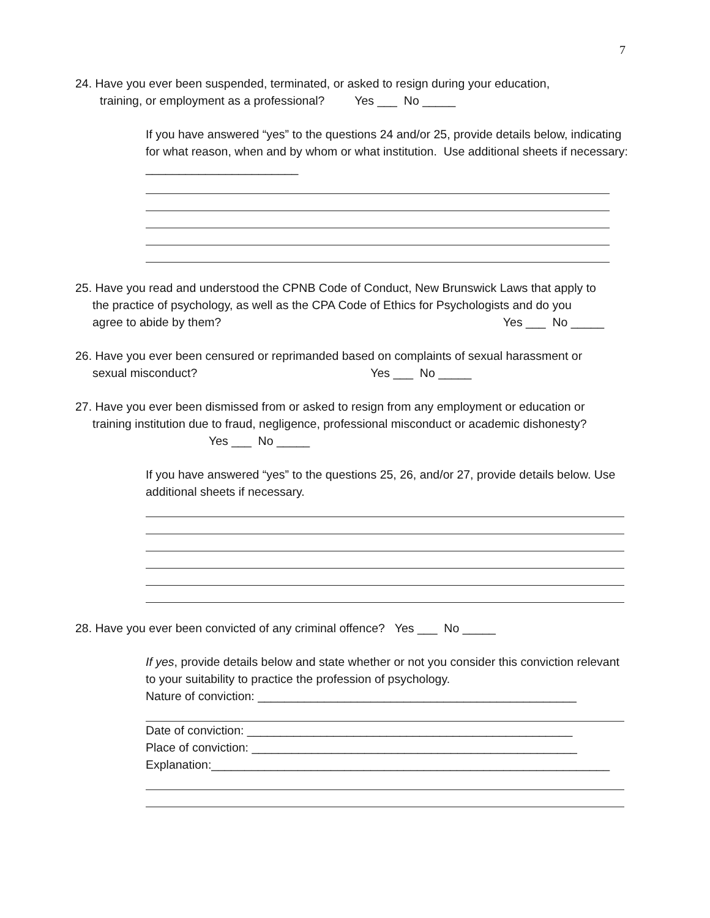7
24. Have you ever been suspended, terminated, or asked to resign during your education,
training, or employment as a professional? Yes ___ No _____
If you have answered “yes” to the questions 24 and/or 25, provide details below, indicating for what reason, when and by whom or what institution. Use additional sheets if necessary: _______________________
25. Have you read and understood the CPNB Code of Conduct, New Brunswick Laws that apply to
the practice of psychology, as well as the CPA Code of Ethics for Psychologists and do you
agree to abide by them? Yes ___ No _____
26. Have you ever been censured or reprimanded based on complaints of sexual harassment or
sexual misconduct? Yes ___ No _____
27. Have you ever been dismissed from or asked to resign from any employment or education or
training institution due to fraud, negligence, professional misconduct or academic dishonesty?
Yes ___ No _____
If you have answered “yes” to the questions 25, 26, and/or 27, provide details below. Use additional sheets if necessary.
28. Have you ever been convicted of any criminal offence? Yes ___ No _____
If yes, provide details below and state whether or not you consider this conviction relevant to your suitability to practice the profession of psychology.
Nature of conviction: ________________________________________________
Date of conviction: _________________________________________________
Place of conviction: _________________________________________________
Explanation:____________________________________________________________